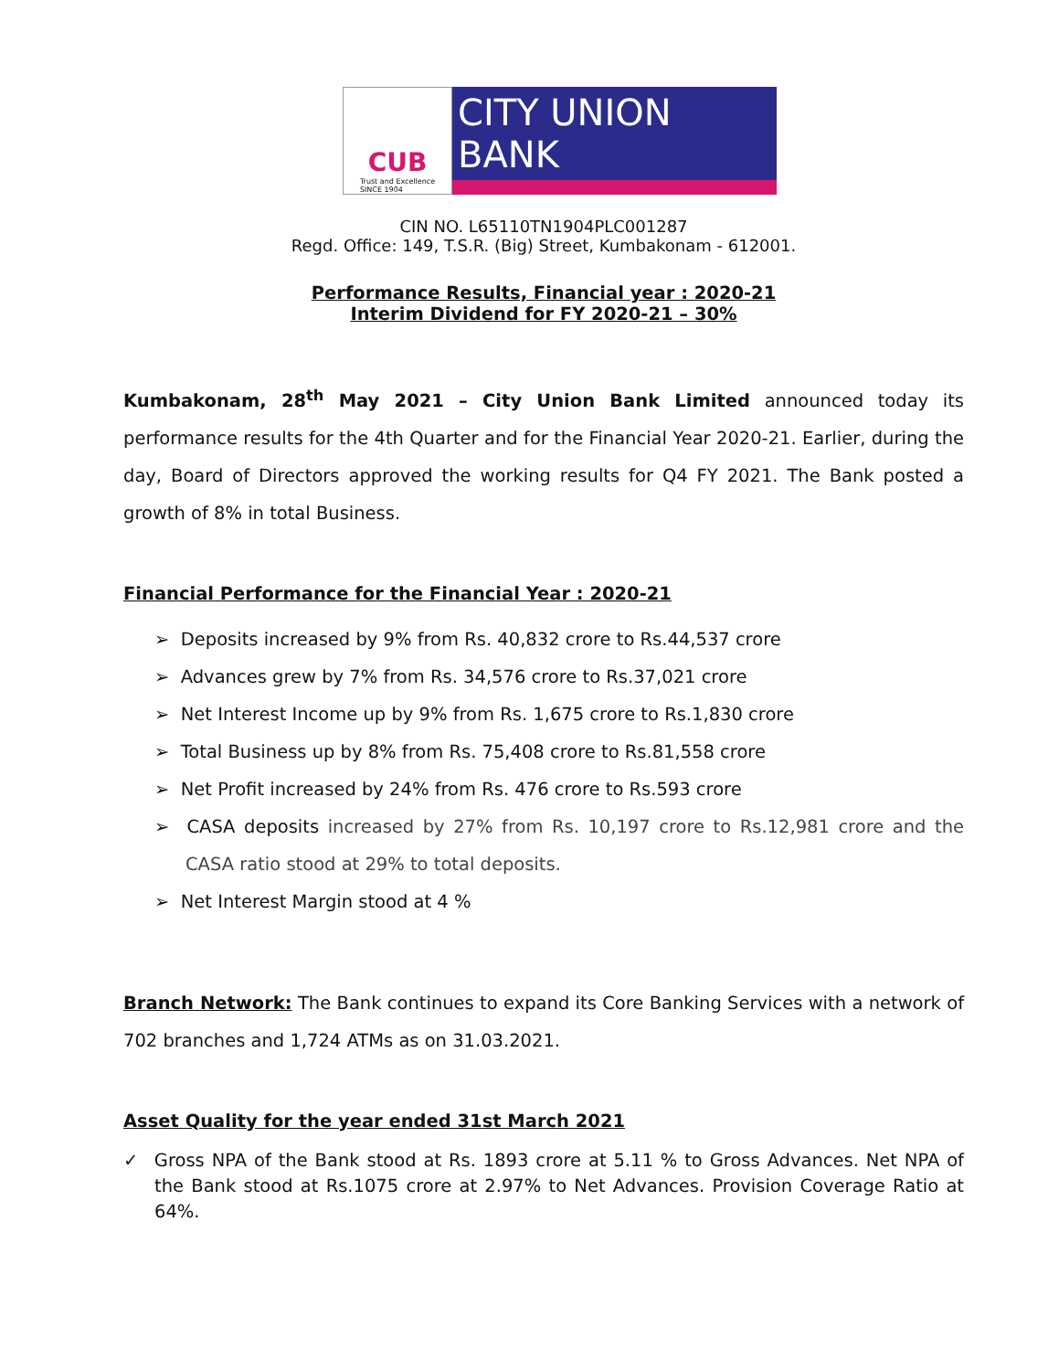CUB
Trust and Excellence
SINCE 1904
CITY UNION BANK
CIN NO. L65110TN1904PLC001287
Regd. Office: 149, T.S.R. (Big) Street, Kumbakonam - 612001.
Performance Results, Financial year : 2020-21
Interim Dividend for FY 2020-21 – 30%
Kumbakonam, 28<sup>th</sup> May 2021 – City Union Bank Limited announced today its performance results for the 4th Quarter and for the Financial Year 2020-21. Earlier, during the day, Board of Directors approved the working results for Q4 FY 2021. The Bank posted a growth of 8% in total Business.
Financial Performance for the Financial Year : 2020-21
➢ Deposits increased by 9% from Rs. 40,832 crore to Rs.44,537 crore
➢ Advances grew by 7% from Rs. 34,576 crore to Rs.37,021 crore
➢ Net Interest Income up by 9% from Rs. 1,675 crore to Rs.1,830 crore
➢ Total Business up by 8% from Rs. 75,408 crore to Rs.81,558 crore
➢ Net Profit increased by 24% from Rs. 476 crore to Rs.593 crore
➢ CASA deposits increased by 27% from Rs. 10,197 crore to Rs.12,981 crore and the CASA ratio stood at 29% to total deposits.
➢ Net Interest Margin stood at 4 %
Branch Network: The Bank continues to expand its Core Banking Services with a network of 702 branches and 1,724 ATMs as on 31.03.2021.
Asset Quality for the year ended 31st March 2021
✓ Gross NPA of the Bank stood at Rs. 1893 crore at 5.11 % to Gross Advances. Net NPA of the Bank stood at Rs.1075 crore at 2.97% to Net Advances. Provision Coverage Ratio at 64%.